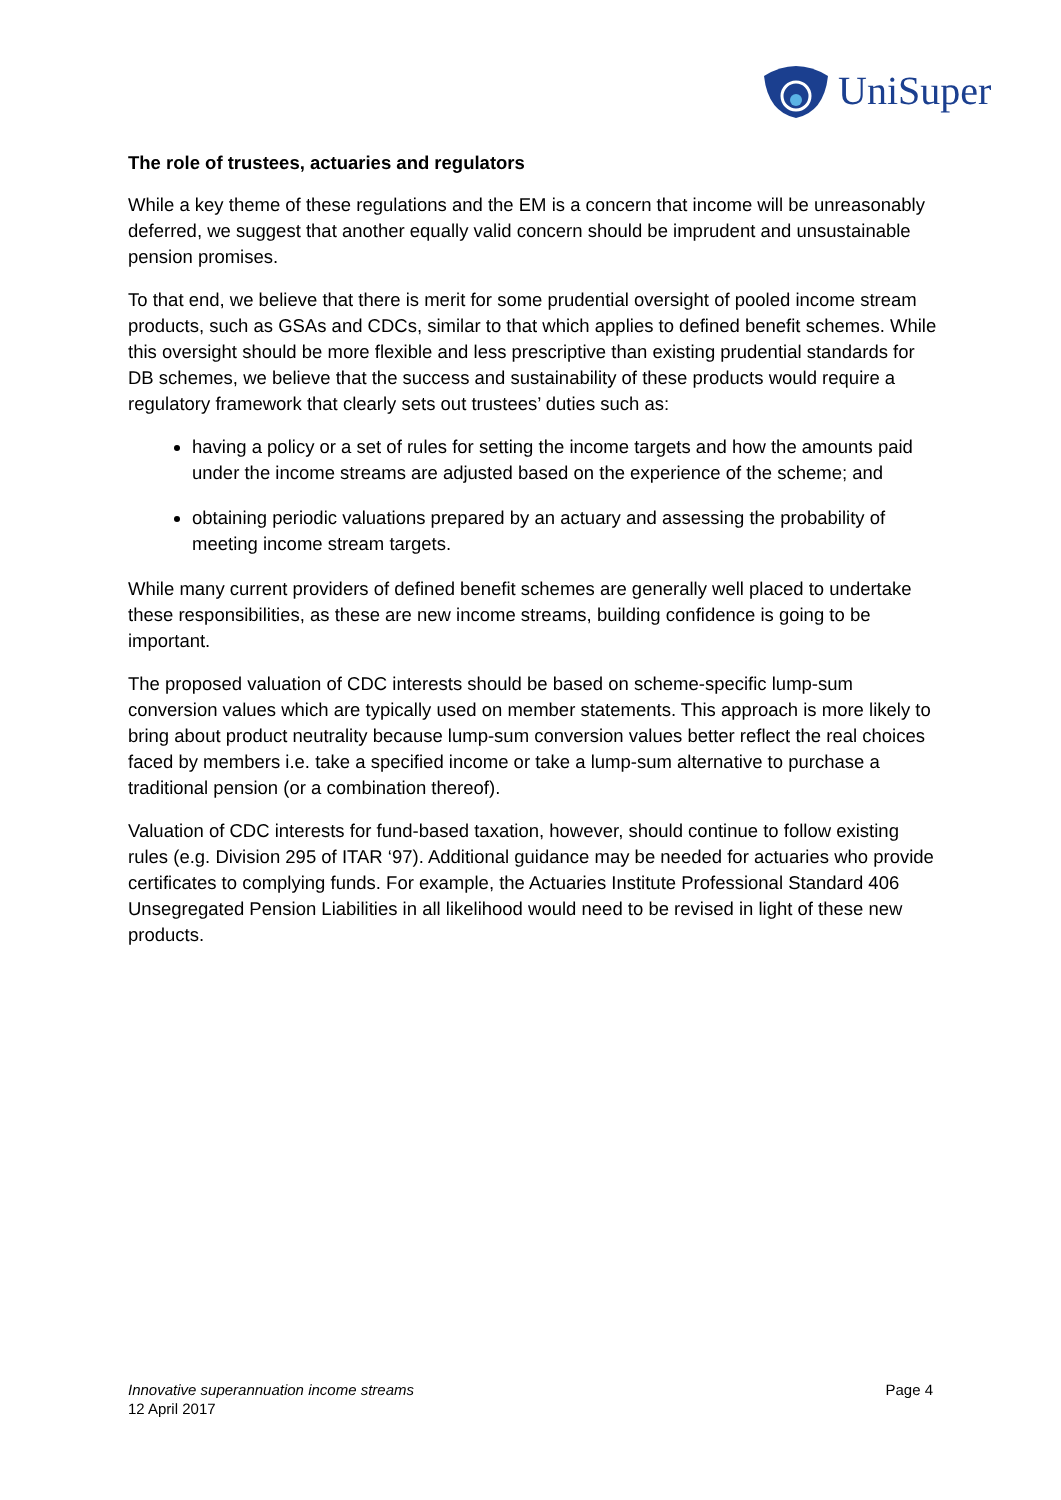UniSuper
The role of trustees, actuaries and regulators
While a key theme of these regulations and the EM is a concern that income will be unreasonably deferred, we suggest that another equally valid concern should be imprudent and unsustainable pension promises.
To that end, we believe that there is merit for some prudential oversight of pooled income stream products, such as GSAs and CDCs, similar to that which applies to defined benefit schemes. While this oversight should be more flexible and less prescriptive than existing prudential standards for DB schemes, we believe that the success and sustainability of these products would require a regulatory framework that clearly sets out trustees’ duties such as:
having a policy or a set of rules for setting the income targets and how the amounts paid under the income streams are adjusted based on the experience of the scheme; and
obtaining periodic valuations prepared by an actuary and assessing the probability of meeting income stream targets.
While many current providers of defined benefit schemes are generally well placed to undertake these responsibilities, as these are new income streams, building confidence is going to be important.
The proposed valuation of CDC interests should be based on scheme-specific lump-sum conversion values which are typically used on member statements. This approach is more likely to bring about product neutrality because lump-sum conversion values better reflect the real choices faced by members i.e. take a specified income or take a lump-sum alternative to purchase a traditional pension (or a combination thereof).
Valuation of CDC interests for fund-based taxation, however, should continue to follow existing rules (e.g. Division 295 of ITAR ‘97). Additional guidance may be needed for actuaries who provide certificates to complying funds. For example, the Actuaries Institute Professional Standard 406 Unsegregated Pension Liabilities in all likelihood would need to be revised in light of these new products.
Innovative superannuation income streams
12 April 2017
Page 4